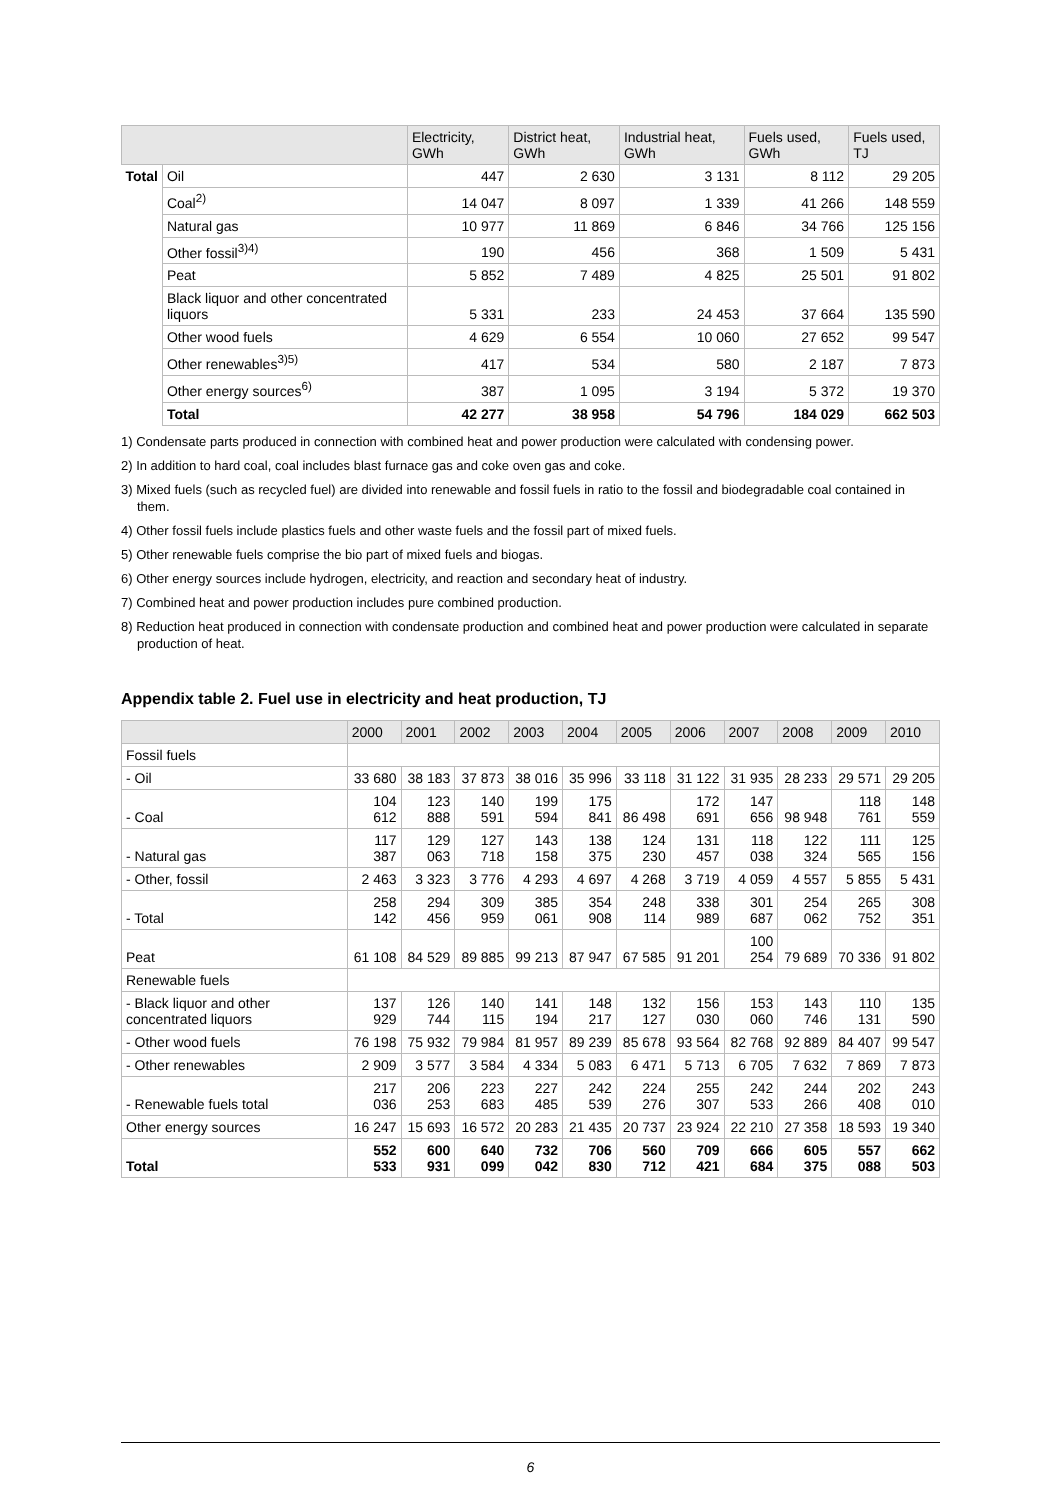| | | Electricity, GWh | District heat, GWh | Industrial heat, GWh | Fuels used, GWh | Fuels used, TJ |
| --- | --- | --- | --- | --- | --- | --- |
| Total | Oil | 447 | 2 630 | 3 131 | 8 112 | 29 205 |
| | Coal<sup>2)</sup> | 14 047 | 8 097 | 1 339 | 41 266 | 148 559 |
| | Natural gas | 10 977 | 11 869 | 6 846 | 34 766 | 125 156 |
| | Other fossil<sup>3)4)</sup> | 190 | 456 | 368 | 1 509 | 5 431 |
| | Peat | 5 852 | 7 489 | 4 825 | 25 501 | 91 802 |
| | Black liquor and other concentrated liquors | 5 331 | 233 | 24 453 | 37 664 | 135 590 |
| | Other wood fuels | 4 629 | 6 554 | 10 060 | 27 652 | 99 547 |
| | Other renewables<sup>3)5)</sup> | 417 | 534 | 580 | 2 187 | 7 873 |
| | Other energy sources<sup>6)</sup> | 387 | 1 095 | 3 194 | 5 372 | 19 370 |
| | Total | 42 277 | 38 958 | 54 796 | 184 029 | 662 503 |
1) Condensate parts produced in connection with combined heat and power production were calculated with condensing power.
2) In addition to hard coal, coal includes blast furnace gas and coke oven gas and coke.
3) Mixed fuels (such as recycled fuel) are divided into renewable and fossil fuels in ratio to the fossil and biodegradable coal contained in them.
4) Other fossil fuels include plastics fuels and other waste fuels and the fossil part of mixed fuels.
5) Other renewable fuels comprise the bio part of mixed fuels and biogas.
6) Other energy sources include hydrogen, electricity, and reaction and secondary heat of industry.
7) Combined heat and power production includes pure combined production.
8) Reduction heat produced in connection with condensate production and combined heat and power production were calculated in separate production of heat.
Appendix table 2. Fuel use in electricity and heat production, TJ
| | 2000 | 2001 | 2002 | 2003 | 2004 | 2005 | 2006 | 2007 | 2008 | 2009 | 2010 |
| --- | --- | --- | --- | --- | --- | --- | --- | --- | --- | --- | --- |
| Fossil fuels | | | | | | | | | | | |
| - Oil | 33 680 | 38 183 | 37 873 | 38 016 | 35 996 | 33 118 | 31 122 | 31 935 | 28 233 | 29 571 | 29 205 |
| - Coal | 104 612 | 123 888 | 140 591 | 199 594 | 175 841 | 86 498 | 172 691 | 147 656 | 98 948 | 118 761 | 148 559 |
| - Natural gas | 117 387 | 129 063 | 127 718 | 143 158 | 138 375 | 124 230 | 131 457 | 118 038 | 122 324 | 111 565 | 125 156 |
| - Other, fossil | 2 463 | 3 323 | 3 776 | 4 293 | 4 697 | 4 268 | 3 719 | 4 059 | 4 557 | 5 855 | 5 431 |
| - Total | 258 142 | 294 456 | 309 959 | 385 061 | 354 908 | 248 114 | 338 989 | 301 687 | 254 062 | 265 752 | 308 351 |
| Peat | 61 108 | 84 529 | 89 885 | 99 213 | 87 947 | 67 585 | 91 201 | 100 254 | 79 689 | 70 336 | 91 802 |
| Renewable fuels | | | | | | | | | | | |
| - Black liquor and other concentrated liquors | 137 929 | 126 744 | 140 115 | 141 194 | 148 217 | 132 127 | 156 030 | 153 060 | 143 746 | 110 131 | 135 590 |
| - Other wood fuels | 76 198 | 75 932 | 79 984 | 81 957 | 89 239 | 85 678 | 93 564 | 82 768 | 92 889 | 84 407 | 99 547 |
| - Other renewables | 2 909 | 3 577 | 3 584 | 4 334 | 5 083 | 6 471 | 5 713 | 6 705 | 7 632 | 7 869 | 7 873 |
| - Renewable fuels total | 217 036 | 206 253 | 223 683 | 227 485 | 242 539 | 224 276 | 255 307 | 242 533 | 244 266 | 202 408 | 243 010 |
| Other energy sources | 16 247 | 15 693 | 16 572 | 20 283 | 21 435 | 20 737 | 23 924 | 22 210 | 27 358 | 18 593 | 19 340 |
| Total | 552 533 | 600 931 | 640 099 | 732 042 | 706 830 | 560 712 | 709 421 | 666 684 | 605 375 | 557 088 | 662 503 |
6